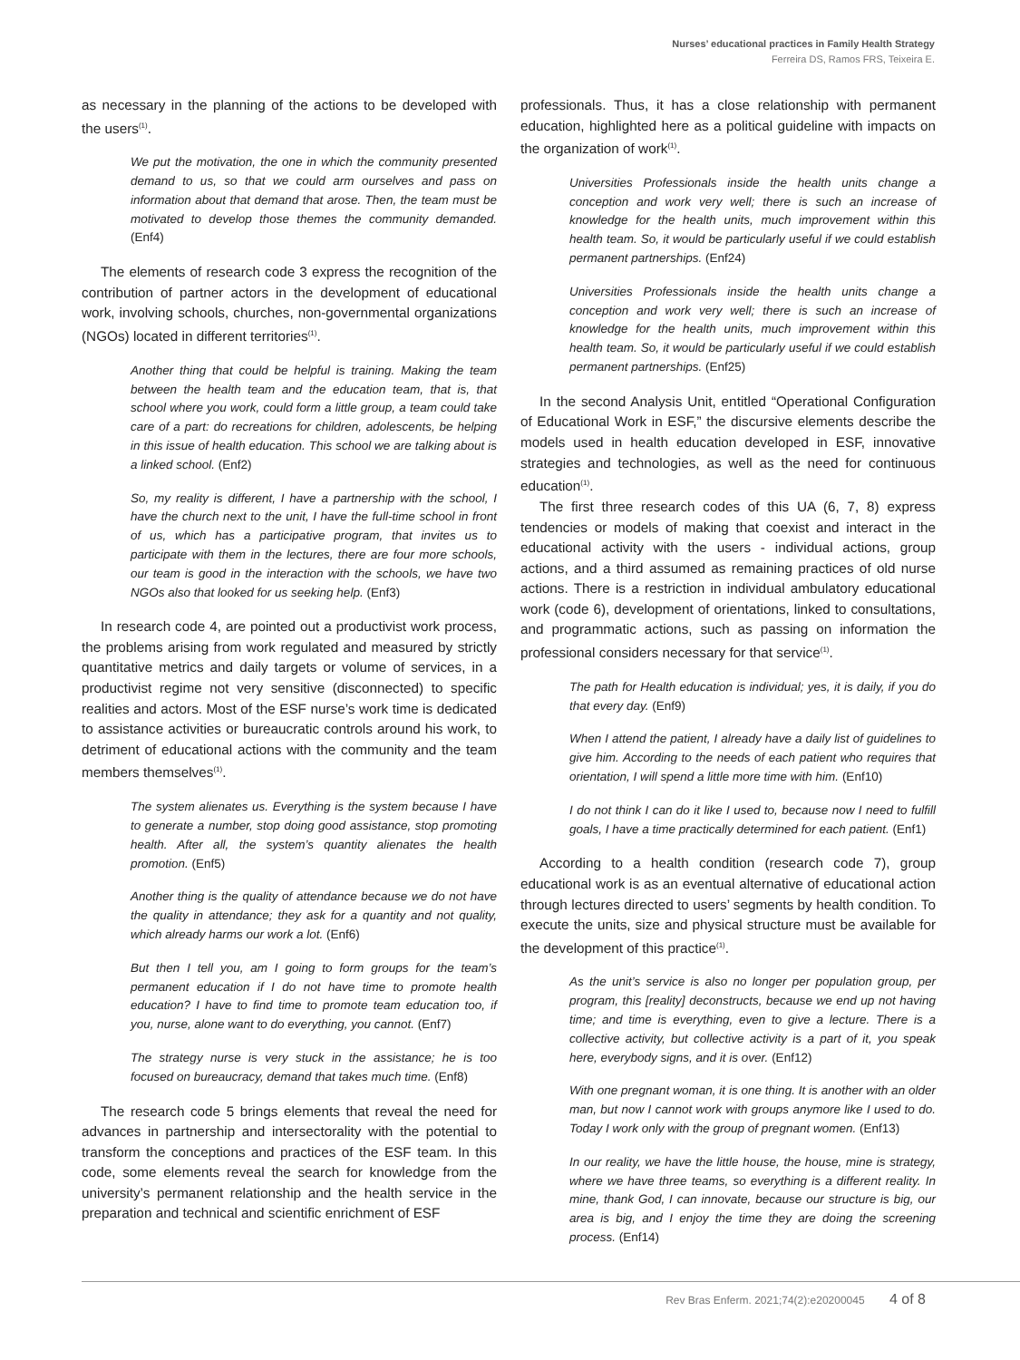Nurses’ educational practices in Family Health Strategy
Ferreira DS, Ramos FRS, Teixeira E.
as necessary in the planning of the actions to be developed with the users<sup>(1)</sup>.
We put the motivation, the one in which the community presented demand to us, so that we could arm ourselves and pass on information about that demand that arose. Then, the team must be motivated to develop those themes the community demanded. (Enf4)
The elements of research code 3 express the recognition of the contribution of partner actors in the development of educational work, involving schools, churches, non-governmental organizations (NGOs) located in different territories<sup>(1)</sup>.
Another thing that could be helpful is training. Making the team between the health team and the education team, that is, that school where you work, could form a little group, a team could take care of a part: do recreations for children, adolescents, be helping in this issue of health education. This school we are talking about is a linked school. (Enf2)
So, my reality is different, I have a partnership with the school, I have the church next to the unit, I have the full-time school in front of us, which has a participative program, that invites us to participate with them in the lectures, there are four more schools, our team is good in the interaction with the schools, we have two NGOs also that looked for us seeking help. (Enf3)
In research code 4, are pointed out a productivist work process, the problems arising from work regulated and measured by strictly quantitative metrics and daily targets or volume of services, in a productivist regime not very sensitive (disconnected) to specific realities and actors. Most of the ESF nurse’s work time is dedicated to assistance activities or bureaucratic controls around his work, to detriment of educational actions with the community and the team members themselves<sup>(1)</sup>.
The system alienates us. Everything is the system because I have to generate a number, stop doing good assistance, stop promoting health. After all, the system’s quantity alienates the health promotion. (Enf5)
Another thing is the quality of attendance because we do not have the quality in attendance; they ask for a quantity and not quality, which already harms our work a lot. (Enf6)
But then I tell you, am I going to form groups for the team’s permanent education if I do not have time to promote health education? I have to find time to promote team education too, if you, nurse, alone want to do everything, you cannot. (Enf7)
The strategy nurse is very stuck in the assistance; he is too focused on bureaucracy, demand that takes much time. (Enf8)
The research code 5 brings elements that reveal the need for advances in partnership and intersectorality with the potential to transform the conceptions and practices of the ESF team. In this code, some elements reveal the search for knowledge from the university’s permanent relationship and the health service in the preparation and technical and scientific enrichment of ESF
professionals. Thus, it has a close relationship with permanent education, highlighted here as a political guideline with impacts on the organization of work<sup>(1)</sup>.
Universities Professionals inside the health units change a conception and work very well; there is such an increase of knowledge for the health units, much improvement within this health team. So, it would be particularly useful if we could establish permanent partnerships. (Enf24)
Universities Professionals inside the health units change a conception and work very well; there is such an increase of knowledge for the health units, much improvement within this health team. So, it would be particularly useful if we could establish permanent partnerships. (Enf25)
In the second Analysis Unit, entitled “Operational Configuration of Educational Work in ESF,” the discursive elements describe the models used in health education developed in ESF, innovative strategies and technologies, as well as the need for continuous education<sup>(1)</sup>.
The first three research codes of this UA (6, 7, 8) express tendencies or models of making that coexist and interact in the educational activity with the users - individual actions, group actions, and a third assumed as remaining practices of old nurse actions. There is a restriction in individual ambulatory educational work (code 6), development of orientations, linked to consultations, and programmatic actions, such as passing on information the professional considers necessary for that service<sup>(1)</sup>.
The path for Health education is individual; yes, it is daily, if you do that every day. (Enf9)
When I attend the patient, I already have a daily list of guidelines to give him. According to the needs of each patient who requires that orientation, I will spend a little more time with him. (Enf10)
I do not think I can do it like I used to, because now I need to fulfill goals, I have a time practically determined for each patient. (Enf1)
According to a health condition (research code 7), group educational work is as an eventual alternative of educational action through lectures directed to users’ segments by health condition. To execute the units, size and physical structure must be available for the development of this practice<sup>(1)</sup>.
As the unit’s service is also no longer per population group, per program, this [reality] deconstructs, because we end up not having time; and time is everything, even to give a lecture. There is a collective activity, but collective activity is a part of it, you speak here, everybody signs, and it is over. (Enf12)
With one pregnant woman, it is one thing. It is another with an older man, but now I cannot work with groups anymore like I used to do. Today I work only with the group of pregnant women. (Enf13)
In our reality, we have the little house, the house, mine is strategy, where we have three teams, so everything is a different reality. In mine, thank God, I can innovate, because our structure is big, our area is big, and I enjoy the time they are doing the screening process. (Enf14)
Rev Bras Enferm. 2021;74(2):e20200045 4 of 8